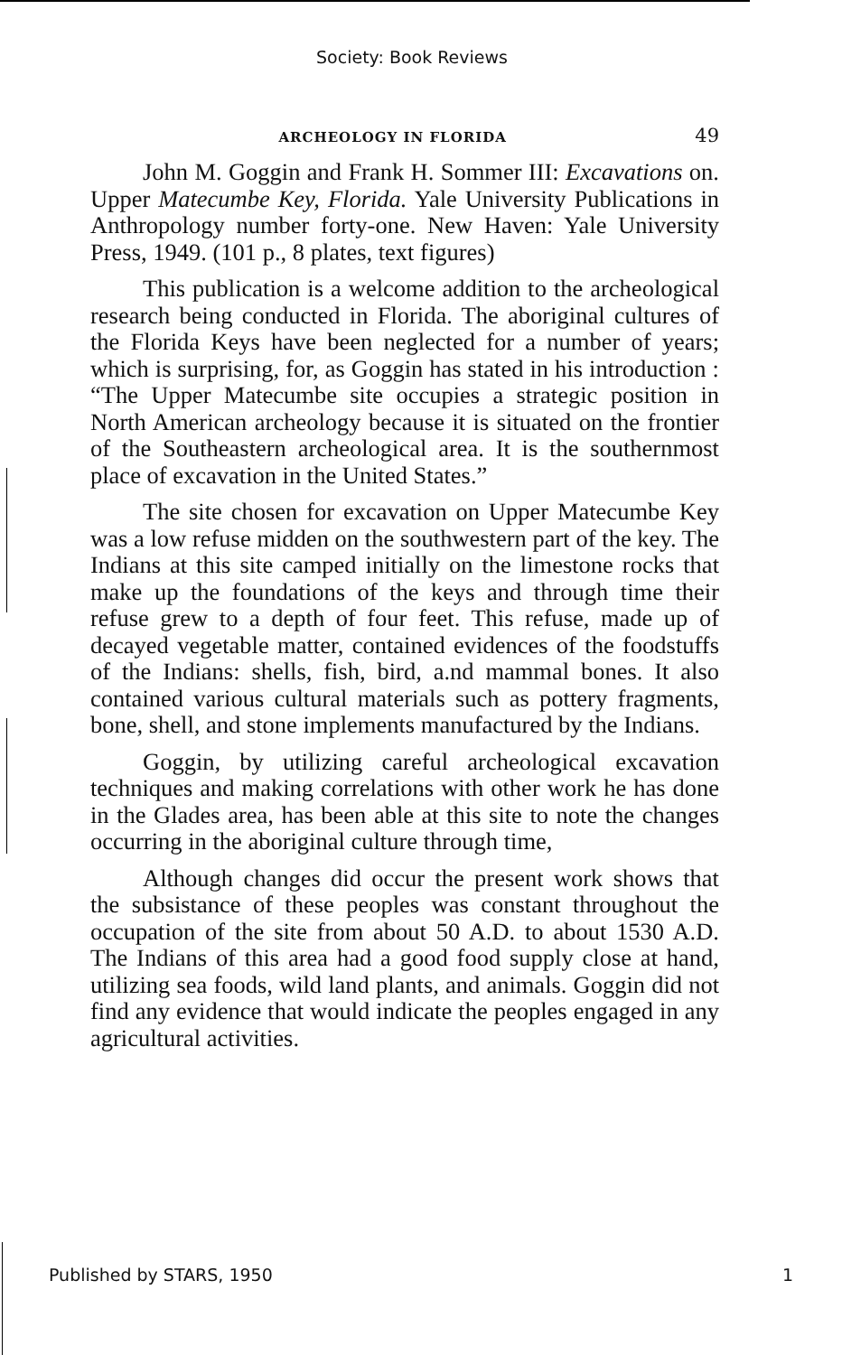Society: Book Reviews
ARCHEOLOGY IN FLORIDA 49
John M. Goggin and Frank H. Sommer III: Excavations on. Upper Matecumbe Key, Florida. Yale University Publications in Anthropology number forty-one. New Haven: Yale University Press, 1949. (101 p., 8 plates, text figures)
This publication is a welcome addition to the archeological research being conducted in Florida. The aboriginal cultures of the Florida Keys have been neglected for a number of years; which is surprising, for, as Goggin has stated in his introduction : “The Upper Matecumbe site occupies a strategic position in North American archeology because it is situated on the frontier of the Southeastern archeological area. It is the southernmost place of excavation in the United States.”
The site chosen for excavation on Upper Matecumbe Key was a low refuse midden on the southwestern part of the key. The Indians at this site camped initially on the limestone rocks that make up the foundations of the keys and through time their refuse grew to a depth of four feet. This refuse, made up of decayed vegetable matter, contained evidences of the foodstuffs of the Indians: shells, fish, bird, a.nd mammal bones. It also contained various cultural materials such as pottery fragments, bone, shell, and stone implements manufactured by the Indians.
Goggin, by utilizing careful archeological excavation techniques and making correlations with other work he has done in the Glades area, has been able at this site to note the changes occurring in the aboriginal culture through time,
Although changes did occur the present work shows that the subsistance of these peoples was constant throughout the occupation of the site from about 50 A.D. to about 1530 A.D. The Indians of this area had a good food supply close at hand, utilizing sea foods, wild land plants, and animals. Goggin did not find any evidence that would indicate the peoples engaged in any agricultural activities.
Published by STARS, 1950 1